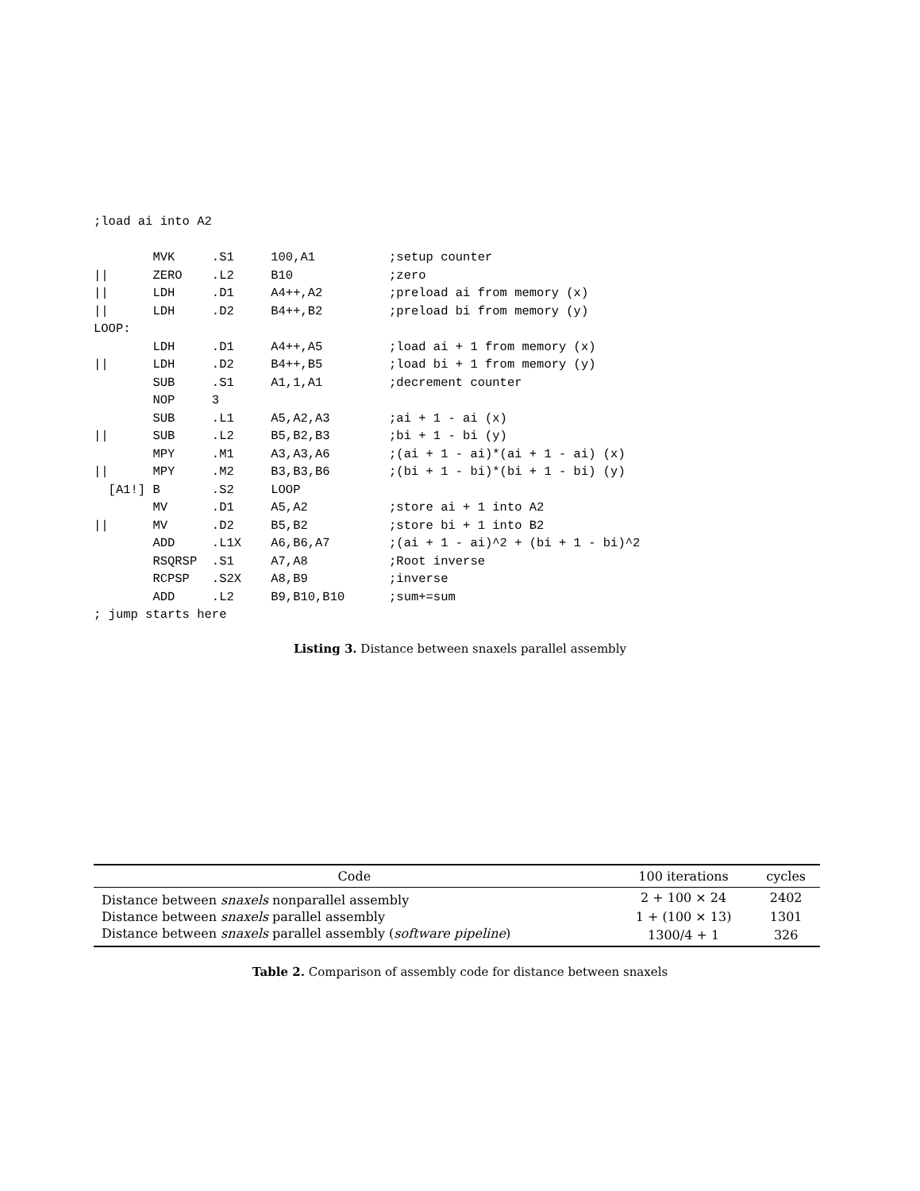;load ai into A2

        MVK     .S1     100,A1          ;setup counter
||      ZERO    .L2     B10             ;zero
||      LDH     .D1     A4++,A2         ;preload ai from memory (x)
||      LDH     .D2     B4++,B2         ;preload bi from memory (y)
LOOP:
        LDH     .D1     A4++,A5         ;load ai + 1 from memory (x)
||      LDH     .D2     B4++,B5         ;load bi + 1 from memory (y)
        SUB     .S1     A1,1,A1         ;decrement counter
        NOP     3
        SUB     .L1     A5,A2,A3        ;ai + 1 - ai (x)
||      SUB     .L2     B5,B2,B3        ;bi + 1 - bi (y)
        MPY     .M1     A3,A3,A6        ;(ai + 1 - ai)*(ai + 1 - ai) (x)
||      MPY     .M2     B3,B3,B6        ;(bi + 1 - bi)*(bi + 1 - bi) (y)
  [A1!] B       .S2     LOOP
        MV      .D1     A5,A2           ;store ai + 1 into A2
||      MV      .D2     B5,B2           ;store bi + 1 into B2
        ADD     .L1X    A6,B6,A7        ;(ai + 1 - ai)^2 + (bi + 1 - bi)^2
        RSQRSP  .S1     A7,A8           ;Root inverse
        RCPSP   .S2X    A8,B9           ;inverse
        ADD     .L2     B9,B10,B10      ;sum+=sum
; jump starts here
Listing 3. Distance between snaxels parallel assembly
| Code | 100 iterations | cycles |
| --- | --- | --- |
| Distance between snaxels nonparallel assembly | 2 + 100 × 24 | 2402 |
| Distance between snaxels parallel assembly | 1 + (100 × 13) | 1301 |
| Distance between snaxels parallel assembly ( software pipeline ) | 1300/4 + 1 | 326 |
Table 2. Comparison of assembly code for distance between snaxels